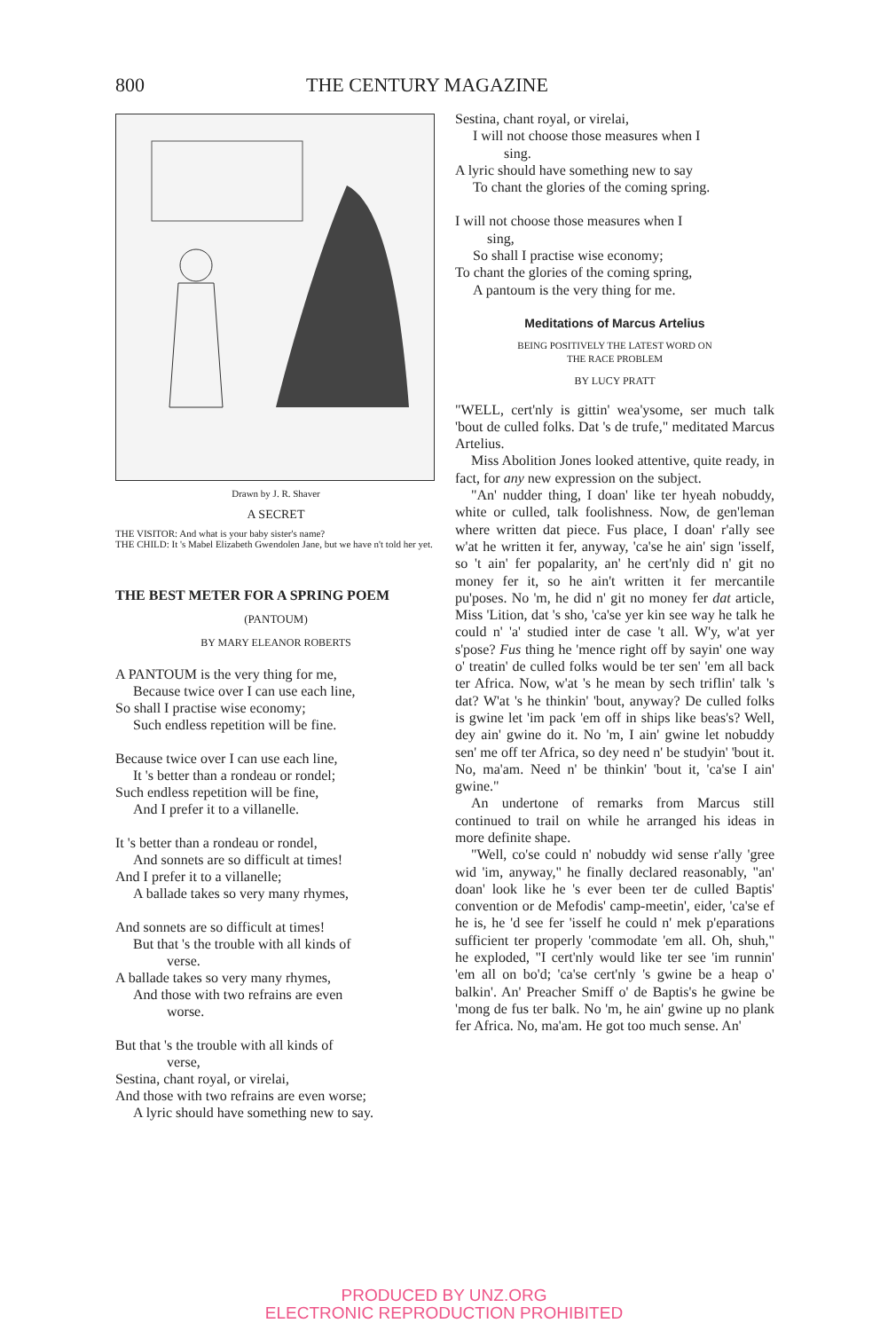800 THE CENTURY MAGAZINE
Drawn by J. R. Shaver
A SECRET
THE VISITOR: And what is your baby sister's name?
THE CHILD: It 's Mabel Elizabeth Gwendolen Jane, but we have n't told her yet.
THE BEST METER FOR A SPRING POEM
(PANTOUM)
BY MARY ELEANOR ROBERTS
A PANTOUM is the very thing for me,
Because twice over I can use each line,
So shall I practise wise economy;
Such endless repetition will be fine.
Because twice over I can use each line,
It 's better than a rondeau or rondel;
Such endless repetition will be fine,
And I prefer it to a villanelle.
It 's better than a rondeau or rondel,
And sonnets are so difficult at times!
And I prefer it to a villanelle;
A ballade takes so very many rhymes,
And sonnets are so difficult at times!
But that 's the trouble with all kinds of
verse.
A ballade takes so very many rhymes,
And those with two refrains are even
worse.
But that 's the trouble with all kinds of
verse,
Sestina, chant royal, or virelai,
And those with two refrains are even worse;
A lyric should have something new to say.
Sestina, chant royal, or virelai,
I will not choose those measures when I
sing.
A lyric should have something new to say
To chant the glories of the coming spring.
I will not choose those measures when I
sing,
So shall I practise wise economy;
To chant the glories of the coming spring,
A pantoum is the very thing for me.
Meditations of Marcus Artelius
BEING POSITIVELY THE LATEST WORD ON
THE RACE PROBLEM
BY LUCY PRATT
"WELL, cert'nly is gittin' wea'ysome, ser much talk 'bout de culled folks. Dat 's de trufe," meditated Marcus Artelius.
Miss Abolition Jones looked attentive, quite ready, in fact, for any new expression on the subject.
"An' nudder thing, I doan' like ter hyeah nobuddy, white or culled, talk foolishness. Now, de gen'leman where written dat piece. Fus place, I doan' r'ally see w'at he written it fer, anyway, 'ca'se he ain' sign 'isself, so 't ain' fer popalarity, an' he cert'nly did n' git no money fer it, so he ain't written it fer mercantile pu'poses. No 'm, he did n' git no money fer dat article, Miss 'Lition, dat 's sho, 'ca'se yer kin see way he talk he could n' 'a' studied inter de case 't all. W'y, w'at yer s'pose? Fus thing he 'mence right off by sayin' one way o' treatin' de culled folks would be ter sen' 'em all back ter Africa. Now, w'at 's he mean by sech triflin' talk 's dat? W'at 's he thinkin' 'bout, anyway? De culled folks is gwine let 'im pack 'em off in ships like beas's? Well, dey ain' gwine do it. No 'm, I ain' gwine let nobuddy sen' me off ter Africa, so dey need n' be studyin' 'bout it. No, ma'am. Need n' be thinkin' 'bout it, 'ca'se I ain' gwine."
An undertone of remarks from Marcus still continued to trail on while he arranged his ideas in more definite shape.
"Well, co'se could n' nobuddy wid sense r'ally 'gree wid 'im, anyway," he finally declared reasonably, "an' doan' look like he 's ever been ter de culled Baptis' convention or de Mefodis' camp-meetin', eider, 'ca'se ef he is, he 'd see fer 'isself he could n' mek p'eparations sufficient ter properly 'commodate 'em all. Oh, shuh," he exploded, "I cert'nly would like ter see 'im runnin' 'em all on bo'd; 'ca'se cert'nly 's gwine be a heap o' balkin'. An' Preacher Smiff o' de Baptis's he gwine be 'mong de fus ter balk. No 'm, he ain' gwine up no plank fer Africa. No, ma'am. He got too much sense. An'
PRODUCED BY UNZ.ORG
ELECTRONIC REPRODUCTION PROHIBITED